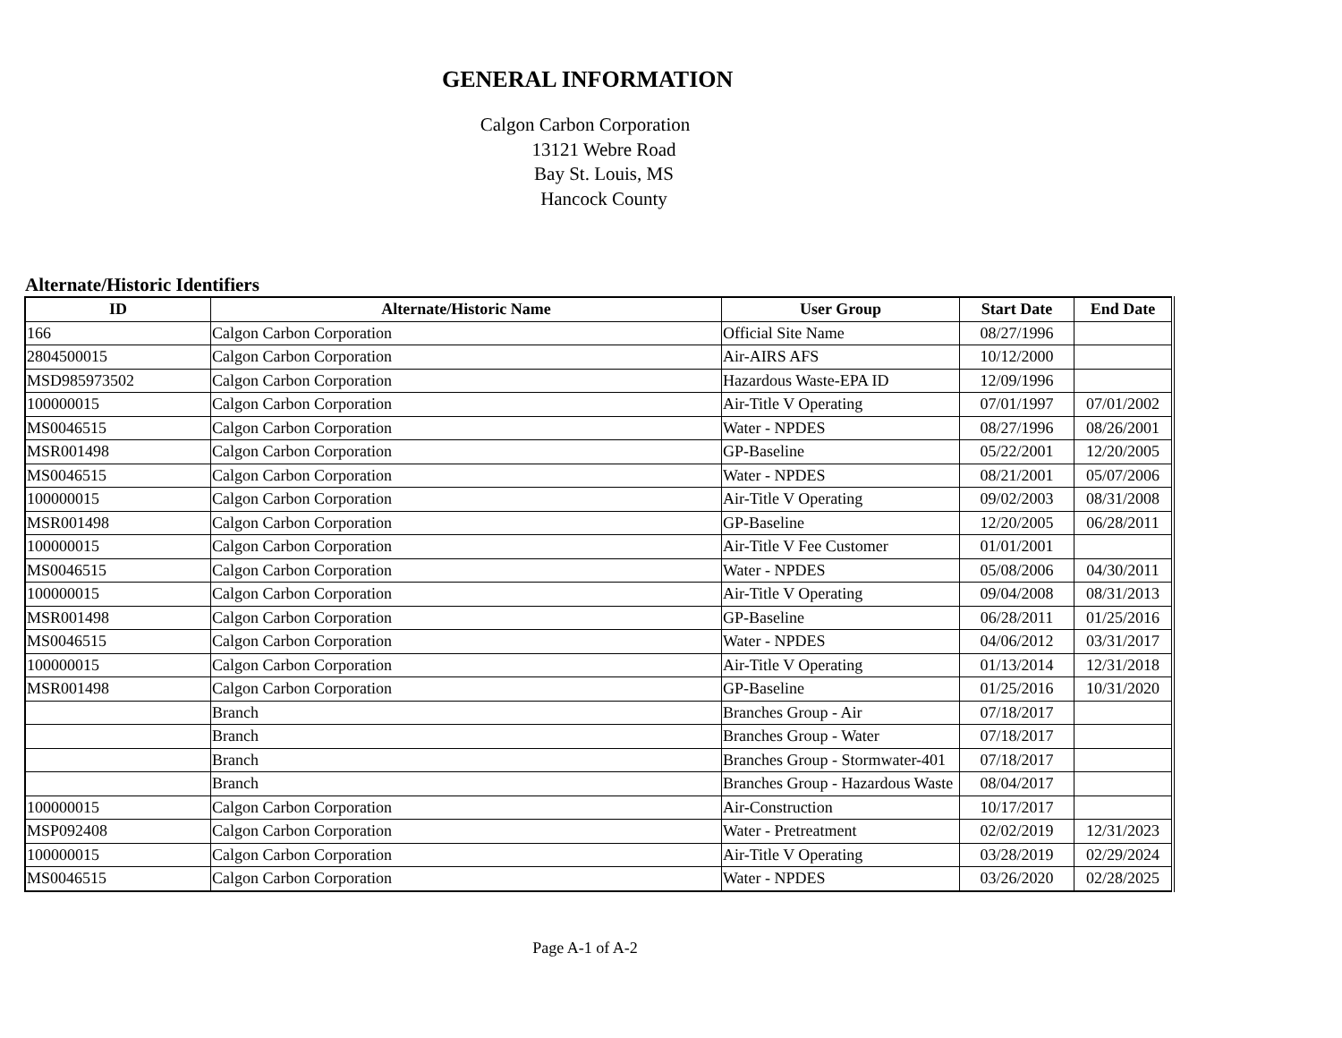GENERAL INFORMATION
Calgon Carbon Corporation
13121 Webre Road
Bay St. Louis, MS
Hancock County
Alternate/Historic Identifiers
| ID | Alternate/Historic Name | User Group | Start Date | End Date |
| --- | --- | --- | --- | --- |
| 166 | Calgon Carbon Corporation | Official Site Name | 08/27/1996 | |
| 2804500015 | Calgon Carbon Corporation | Air-AIRS AFS | 10/12/2000 | |
| MSD985973502 | Calgon Carbon Corporation | Hazardous Waste-EPA ID | 12/09/1996 | |
| 100000015 | Calgon Carbon Corporation | Air-Title V Operating | 07/01/1997 | 07/01/2002 |
| MS0046515 | Calgon Carbon Corporation | Water - NPDES | 08/27/1996 | 08/26/2001 |
| MSR001498 | Calgon Carbon Corporation | GP-Baseline | 05/22/2001 | 12/20/2005 |
| MS0046515 | Calgon Carbon Corporation | Water - NPDES | 08/21/2001 | 05/07/2006 |
| 100000015 | Calgon Carbon Corporation | Air-Title V Operating | 09/02/2003 | 08/31/2008 |
| MSR001498 | Calgon Carbon Corporation | GP-Baseline | 12/20/2005 | 06/28/2011 |
| 100000015 | Calgon Carbon Corporation | Air-Title V Fee Customer | 01/01/2001 | |
| MS0046515 | Calgon Carbon Corporation | Water - NPDES | 05/08/2006 | 04/30/2011 |
| 100000015 | Calgon Carbon Corporation | Air-Title V Operating | 09/04/2008 | 08/31/2013 |
| MSR001498 | Calgon Carbon Corporation | GP-Baseline | 06/28/2011 | 01/25/2016 |
| MS0046515 | Calgon Carbon Corporation | Water - NPDES | 04/06/2012 | 03/31/2017 |
| 100000015 | Calgon Carbon Corporation | Air-Title V Operating | 01/13/2014 | 12/31/2018 |
| MSR001498 | Calgon Carbon Corporation | GP-Baseline | 01/25/2016 | 10/31/2020 |
| | Branch | Branches Group - Air | 07/18/2017 | |
| | Branch | Branches Group - Water | 07/18/2017 | |
| | Branch | Branches Group - Stormwater-401 | 07/18/2017 | |
| | Branch | Branches Group - Hazardous Waste | 08/04/2017 | |
| 100000015 | Calgon Carbon Corporation | Air-Construction | 10/17/2017 | |
| MSP092408 | Calgon Carbon Corporation | Water - Pretreatment | 02/02/2019 | 12/31/2023 |
| 100000015 | Calgon Carbon Corporation | Air-Title V Operating | 03/28/2019 | 02/29/2024 |
| MS0046515 | Calgon Carbon Corporation | Water - NPDES | 03/26/2020 | 02/28/2025 |
Page A-1 of A-2